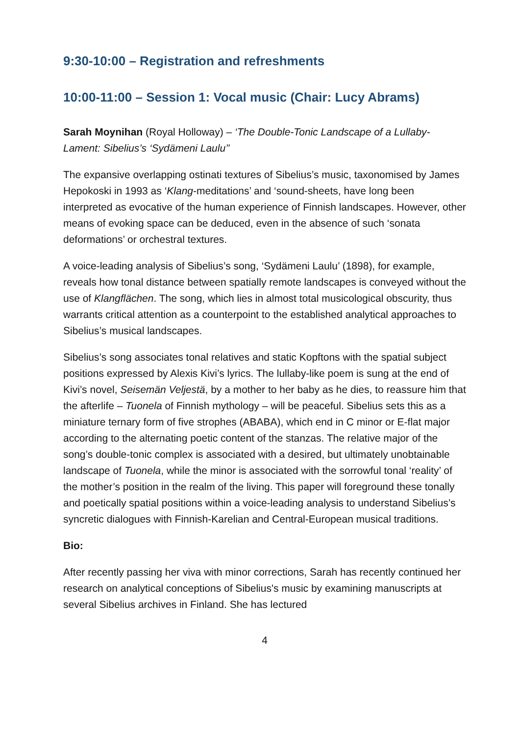9:30-10:00 – Registration and refreshments
10:00-11:00 – Session 1: Vocal music (Chair: Lucy Abrams)
Sarah Moynihan (Royal Holloway) – ‘The Double-Tonic Landscape of a Lullaby-Lament: Sibelius’s ‘Sydämeni Laulu’’
The expansive overlapping ostinati textures of Sibelius’s music, taxonomised by James Hepokoski in 1993 as ‘Klang-meditations’ and ‘sound-sheets, have long been interpreted as evocative of the human experience of Finnish landscapes. However, other means of evoking space can be deduced, even in the absence of such ‘sonata deformations’ or orchestral textures.
A voice-leading analysis of Sibelius’s song, ‘Sydämeni Laulu’ (1898), for example, reveals how tonal distance between spatially remote landscapes is conveyed without the use of Klangflächen. The song, which lies in almost total musicological obscurity, thus warrants critical attention as a counterpoint to the established analytical approaches to Sibelius’s musical landscapes.
Sibelius’s song associates tonal relatives and static Kopftons with the spatial subject positions expressed by Alexis Kivi’s lyrics. The lullaby-like poem is sung at the end of Kivi’s novel, Seisemän Veljestä, by a mother to her baby as he dies, to reassure him that the afterlife – Tuonela of Finnish mythology – will be peaceful. Sibelius sets this as a miniature ternary form of five strophes (ABABA), which end in C minor or E-flat major according to the alternating poetic content of the stanzas. The relative major of the song’s double-tonic complex is associated with a desired, but ultimately unobtainable landscape of Tuonela, while the minor is associated with the sorrowful tonal ‘reality’ of the mother’s position in the realm of the living. This paper will foreground these tonally and poetically spatial positions within a voice-leading analysis to understand Sibelius’s syncretic dialogues with Finnish-Karelian and Central-European musical traditions.
Bio:
After recently passing her viva with minor corrections, Sarah has recently continued her research on analytical conceptions of Sibelius's music by examining manuscripts at several Sibelius archives in Finland. She has lectured
4